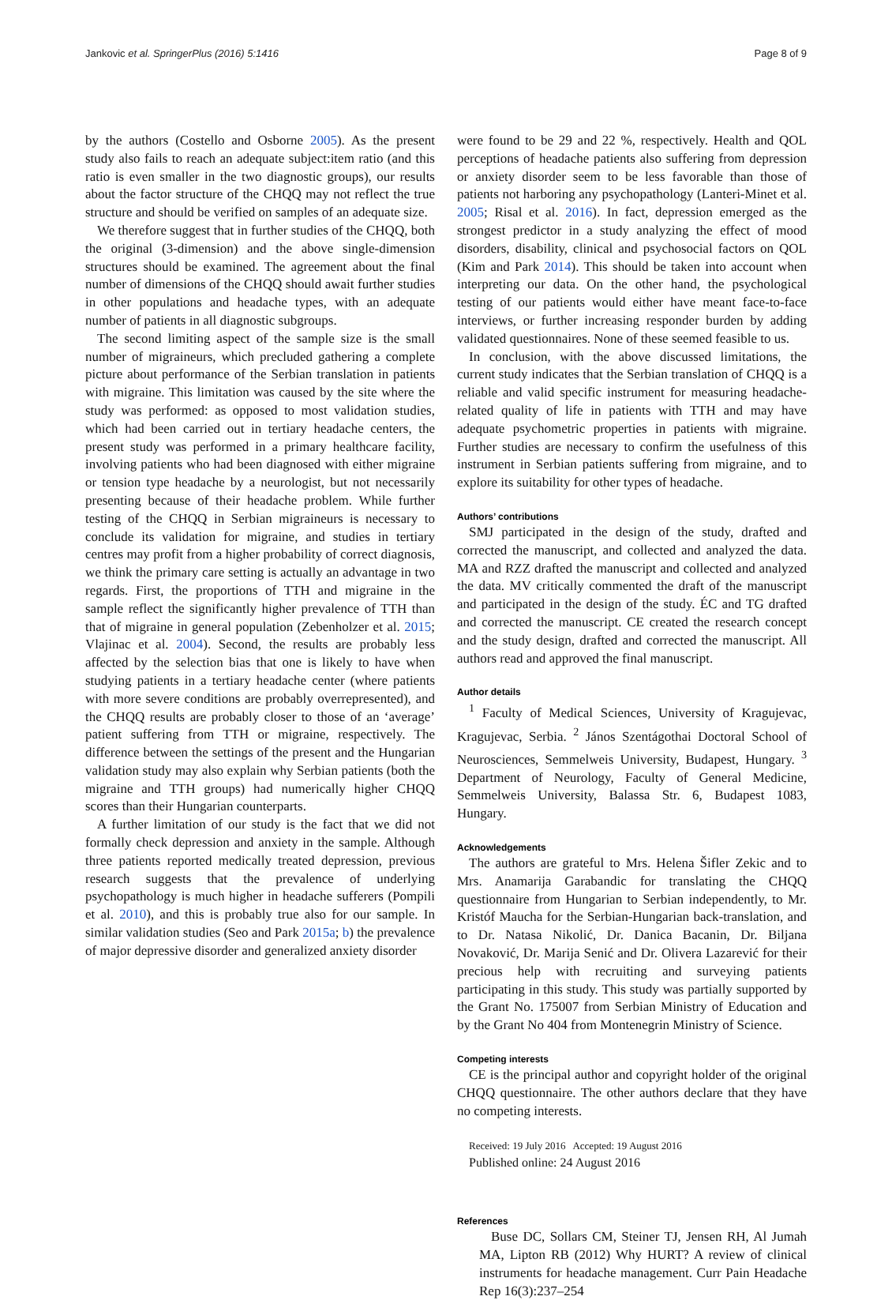Jankovic et al. SpringerPlus (2016) 5:1416 Page 8 of 9
by the authors (Costello and Osborne 2005). As the present study also fails to reach an adequate subject:item ratio (and this ratio is even smaller in the two diagnostic groups), our results about the factor structure of the CHQQ may not reflect the true structure and should be verified on samples of an adequate size.
We therefore suggest that in further studies of the CHQQ, both the original (3-dimension) and the above single-dimension structures should be examined. The agreement about the final number of dimensions of the CHQQ should await further studies in other populations and headache types, with an adequate number of patients in all diagnostic subgroups.
The second limiting aspect of the sample size is the small number of migraineurs, which precluded gathering a complete picture about performance of the Serbian translation in patients with migraine. This limitation was caused by the site where the study was performed: as opposed to most validation studies, which had been carried out in tertiary headache centers, the present study was performed in a primary healthcare facility, involving patients who had been diagnosed with either migraine or tension type headache by a neurologist, but not necessarily presenting because of their headache problem. While further testing of the CHQQ in Serbian migraineurs is necessary to conclude its validation for migraine, and studies in tertiary centres may profit from a higher probability of correct diagnosis, we think the primary care setting is actually an advantage in two regards. First, the proportions of TTH and migraine in the sample reflect the significantly higher prevalence of TTH than that of migraine in general population (Zebenholzer et al. 2015; Vlajinac et al. 2004). Second, the results are probably less affected by the selection bias that one is likely to have when studying patients in a tertiary headache center (where patients with more severe conditions are probably overrepresented), and the CHQQ results are probably closer to those of an ‘average’ patient suffering from TTH or migraine, respectively. The difference between the settings of the present and the Hungarian validation study may also explain why Serbian patients (both the migraine and TTH groups) had numerically higher CHQQ scores than their Hungarian counterparts.
A further limitation of our study is the fact that we did not formally check depression and anxiety in the sample. Although three patients reported medically treated depression, previous research suggests that the prevalence of underlying psychopathology is much higher in headache sufferers (Pompili et al. 2010), and this is probably true also for our sample. In similar validation studies (Seo and Park 2015a; b) the prevalence of major depressive disorder and generalized anxiety disorder
were found to be 29 and 22 %, respectively. Health and QOL perceptions of headache patients also suffering from depression or anxiety disorder seem to be less favorable than those of patients not harboring any psychopathology (Lanteri-Minet et al. 2005; Risal et al. 2016). In fact, depression emerged as the strongest predictor in a study analyzing the effect of mood disorders, disability, clinical and psychosocial factors on QOL (Kim and Park 2014). This should be taken into account when interpreting our data. On the other hand, the psychological testing of our patients would either have meant face-to-face interviews, or further increasing responder burden by adding validated questionnaires. None of these seemed feasible to us.
In conclusion, with the above discussed limitations, the current study indicates that the Serbian translation of CHQQ is a reliable and valid specific instrument for measuring headache-related quality of life in patients with TTH and may have adequate psychometric properties in patients with migraine. Further studies are necessary to confirm the usefulness of this instrument in Serbian patients suffering from migraine, and to explore its suitability for other types of headache.
Authors’ contributions
SMJ participated in the design of the study, drafted and corrected the manuscript, and collected and analyzed the data. MA and RZZ drafted the manuscript and collected and analyzed the data. MV critically commented the draft of the manuscript and participated in the design of the study. ÉC and TG drafted and corrected the manuscript. CE created the research concept and the study design, drafted and corrected the manuscript. All authors read and approved the final manuscript.
Author details
<sup>1</sup> Faculty of Medical Sciences, University of Kragujevac, Kragujevac, Serbia. <sup>2</sup> János Szentágothai Doctoral School of Neurosciences, Semmelweis University, Budapest, Hungary. <sup>3</sup> Department of Neurology, Faculty of General Medicine, Semmelweis University, Balassa Str. 6, Budapest 1083, Hungary.
Acknowledgements
The authors are grateful to Mrs. Helena Šifler Zekic and to Mrs. Anamarija Garabandic for translating the CHQQ questionnaire from Hungarian to Serbian independently, to Mr. Kristóf Maucha for the Serbian-Hungarian back-translation, and to Dr. Natasa Nikolić, Dr. Danica Bacanin, Dr. Biljana Novaković, Dr. Marija Senić and Dr. Olivera Lazarević for their precious help with recruiting and surveying patients participating in this study. This study was partially supported by the Grant No. 175007 from Serbian Ministry of Education and by the Grant No 404 from Montenegrin Ministry of Science.
Competing interests
CE is the principal author and copyright holder of the original CHQQ questionnaire. The other authors declare that they have no competing interests.
Received: 19 July 2016 Accepted: 19 August 2016
Published online: 24 August 2016
References
Buse DC, Sollars CM, Steiner TJ, Jensen RH, Al Jumah MA, Lipton RB (2012) Why HURT? A review of clinical instruments for headache management. Curr Pain Headache Rep 16(3):237–254